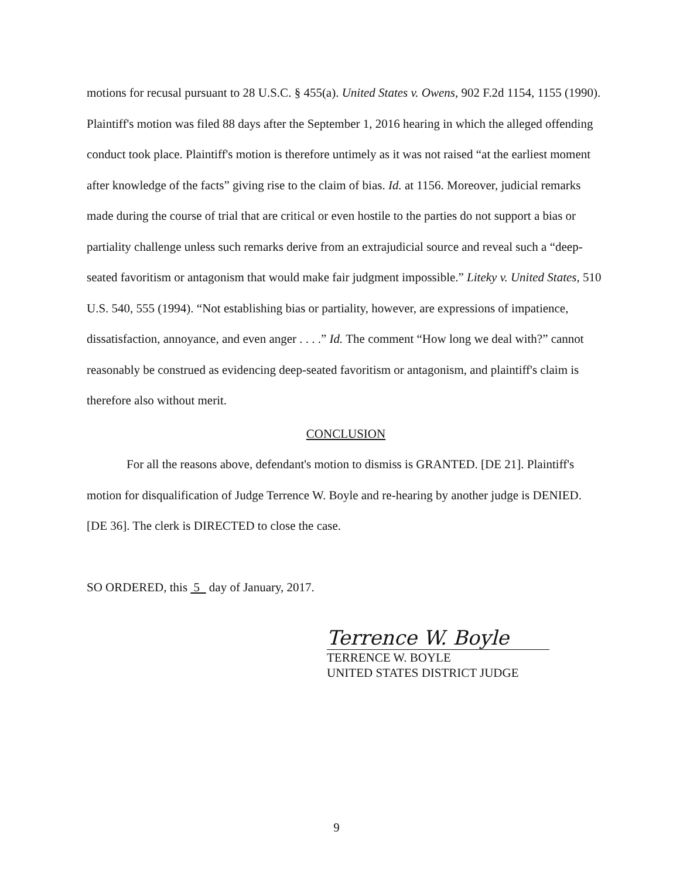motions for recusal pursuant to 28 U.S.C. § 455(a). United States v. Owens, 902 F.2d 1154, 1155 (1990). Plaintiff's motion was filed 88 days after the September 1, 2016 hearing in which the alleged offending conduct took place. Plaintiff's motion is therefore untimely as it was not raised “at the earliest moment after knowledge of the facts” giving rise to the claim of bias. Id. at 1156. Moreover, judicial remarks made during the course of trial that are critical or even hostile to the parties do not support a bias or partiality challenge unless such remarks derive from an extrajudicial source and reveal such a “deep-seated favoritism or antagonism that would make fair judgment impossible.” Liteky v. United States, 510 U.S. 540, 555 (1994). “Not establishing bias or partiality, however, are expressions of impatience, dissatisfaction, annoyance, and even anger . . . .” Id. The comment “How long we deal with?” cannot reasonably be construed as evidencing deep-seated favoritism or antagonism, and plaintiff's claim is therefore also without merit.
CONCLUSION
For all the reasons above, defendant's motion to dismiss is GRANTED. [DE 21]. Plaintiff's motion for disqualification of Judge Terrence W. Boyle and re-hearing by another judge is DENIED. [DE 36]. The clerk is DIRECTED to close the case.
SO ORDERED, this 5 day of January, 2017.
Terrence W. Boyle
TERRENCE W. BOYLE
UNITED STATES DISTRICT JUDGE
9